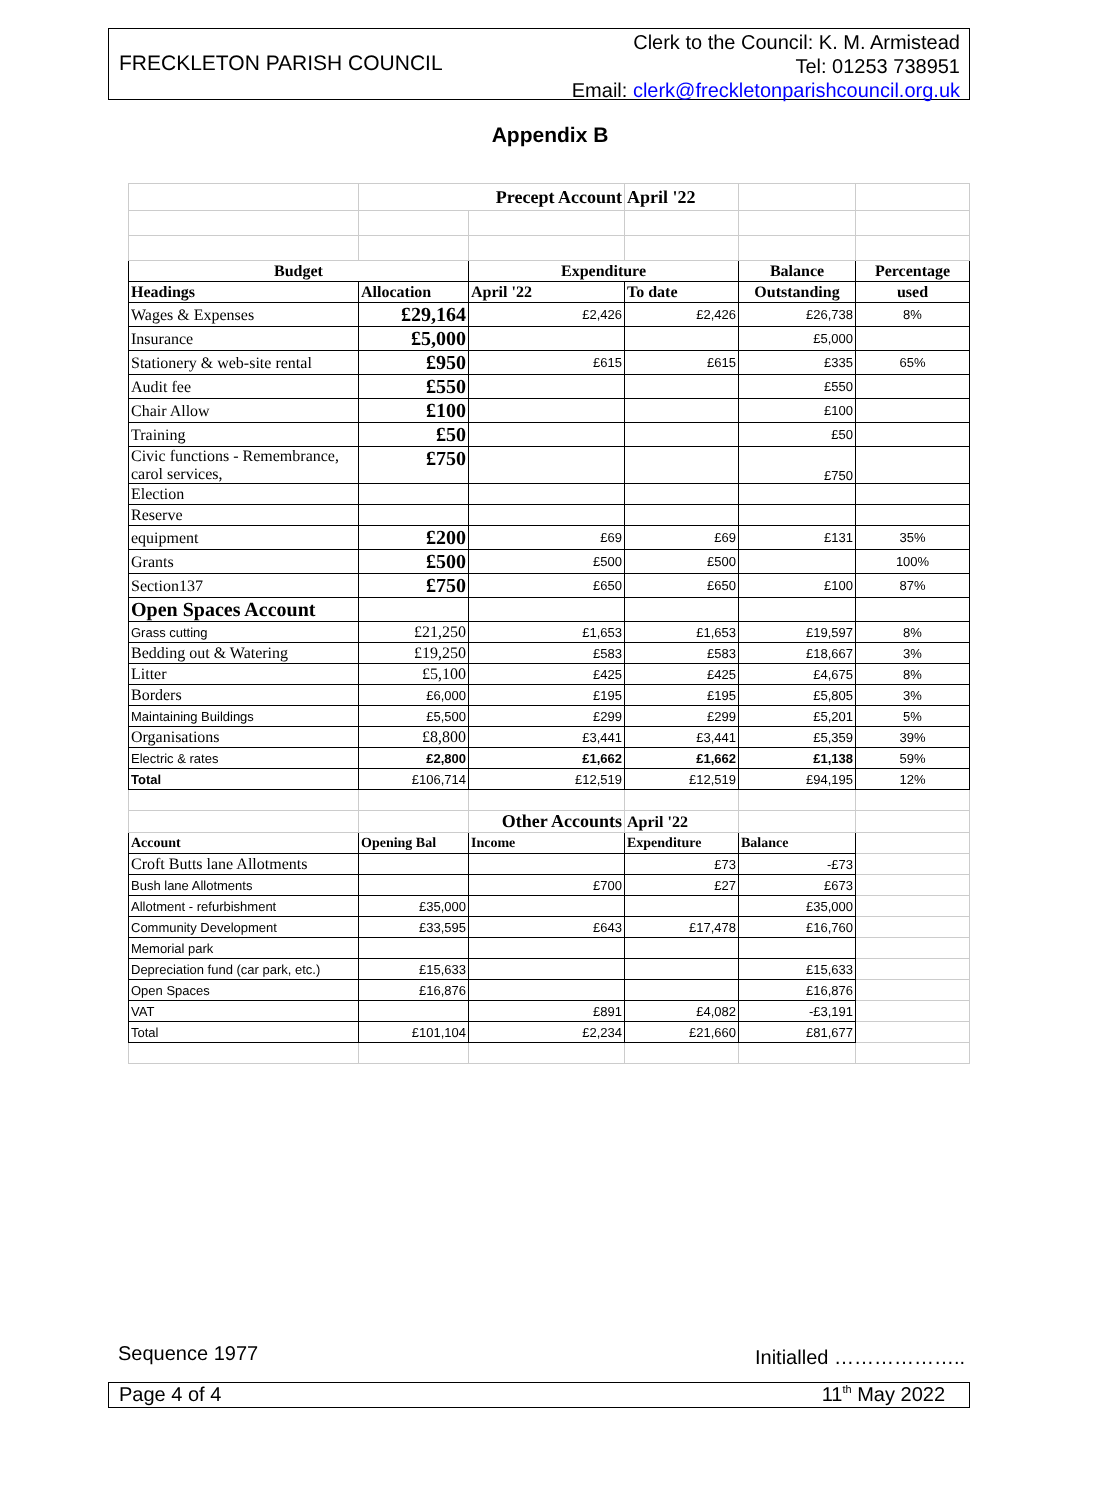FRECKLETON PARISH COUNCIL
Clerk to the Council: K. M. Armistead
Tel: 01253 738951
Email: clerk@freckletonparishcouncil.org.uk
Appendix B
| | Precept Account | | April '22 | | |
| Budget | | Expenditure | | Balance | Percentage |
| Headings | Allocation | April '22 | To date | Outstanding | used |
| Wages & Expenses | £29,164 | £2,426 | £2,426 | £26,738 | 8% |
| Insurance | £5,000 | | | £5,000 | |
| Stationery & web-site rental | £950 | £615 | £615 | £335 | 65% |
| Audit fee | £550 | | | £550 | |
| Chair Allow | £100 | | | £100 | |
| Training | £50 | | | £50 | |
| Civic functions - Remembrance, carol services, | £750 | | | £750 | |
| Election | | | | | |
| Reserve | | | | | |
| equipment | £200 | £69 | £69 | £131 | 35% |
| Grants | £500 | £500 | £500 | | 100% |
| Section137 | £750 | £650 | £650 | £100 | 87% |
| Open Spaces Account | | | | | |
| Grass cutting | £21,250 | £1,653 | £1,653 | £19,597 | 8% |
| Bedding out & Watering | £19,250 | £583 | £583 | £18,667 | 3% |
| Litter | £5,100 | £425 | £425 | £4,675 | 8% |
| Borders | £6,000 | £195 | £195 | £5,805 | 3% |
| Maintaining Buildings | £5,500 | £299 | £299 | £5,201 | 5% |
| Organisations | £8,800 | £3,441 | £3,441 | £5,359 | 39% |
| Electric & rates | £2,800 | £1,662 | £1,662 | £1,138 | 59% |
| Total | £106,714 | £12,519 | £12,519 | £94,195 | 12% |
| | | Other Accounts | April '22 | | |
| Account | Opening Bal | Income | Expenditure | Balance | |
| Croft Butts lane Allotments | | | £73 | -£73 | |
| Bush lane Allotments | | £700 | £27 | £673 | |
| Allotment - refurbishment | £35,000 | | | £35,000 | |
| Community Development | £33,595 | £643 | £17,478 | £16,760 | |
| Memorial park | | | | | |
| Depreciation fund (car park, etc.) | £15,633 | | | £15,633 | |
| Open Spaces | £16,876 | | | £16,876 | |
| VAT | | £891 | £4,082 | -£3,191 | |
| Total | £101,104 | £2,234 | £21,660 | £81,677 | |
Sequence 1977 Initialled ………………..
Page 4 of 4 11<sup>th</sup> May 2022